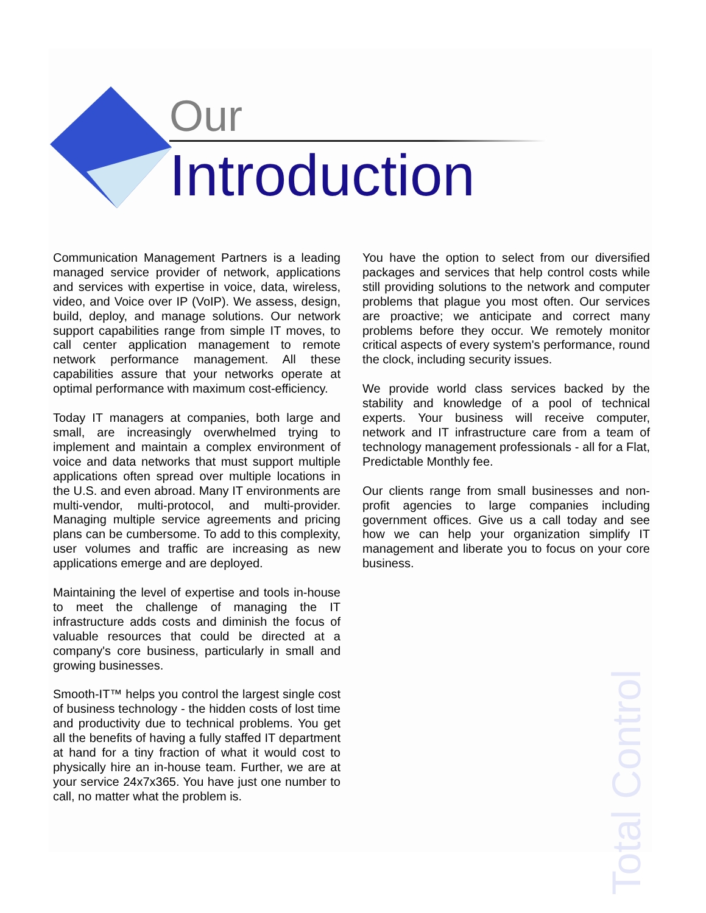Our
Introduction
Communication Management Partners is a leading managed service provider of network, applications and services with expertise in voice, data, wireless, video, and Voice over IP (VoIP). We assess, design, build, deploy, and manage solutions. Our network support capabilities range from simple IT moves, to call center application management to remote network performance management. All these capabilities assure that your networks operate at optimal performance with maximum cost-efficiency.
Today IT managers at companies, both large and small, are increasingly overwhelmed trying to implement and maintain a complex environment of voice and data networks that must support multiple applications often spread over multiple locations in the U.S. and even abroad. Many IT environments are multi-vendor, multi-protocol, and multi-provider. Managing multiple service agreements and pricing plans can be cumbersome. To add to this complexity, user volumes and traffic are increasing as new applications emerge and are deployed.
Maintaining the level of expertise and tools in-house to meet the challenge of managing the IT infrastructure adds costs and diminish the focus of valuable resources that could be directed at a company's core business, particularly in small and growing businesses.
Smooth-IT™ helps you control the largest single cost of business technology - the hidden costs of lost time and productivity due to technical problems. You get all the benefits of having a fully staffed IT department at hand for a tiny fraction of what it would cost to physically hire an in-house team. Further, we are at your service 24x7x365. You have just one number to call, no matter what the problem is.
You have the option to select from our diversified packages and services that help control costs while still providing solutions to the network and computer problems that plague you most often. Our services are proactive; we anticipate and correct many problems before they occur. We remotely monitor critical aspects of every system's performance, round the clock, including security issues.
We provide world class services backed by the stability and knowledge of a pool of technical experts. Your business will receive computer, network and IT infrastructure care from a team of technology management professionals - all for a Flat, Predictable Monthly fee.
Our clients range from small businesses and non-profit agencies to large companies including government offices. Give us a call today and see how we can help your organization simplify IT management and liberate you to focus on your core business.
Total Control